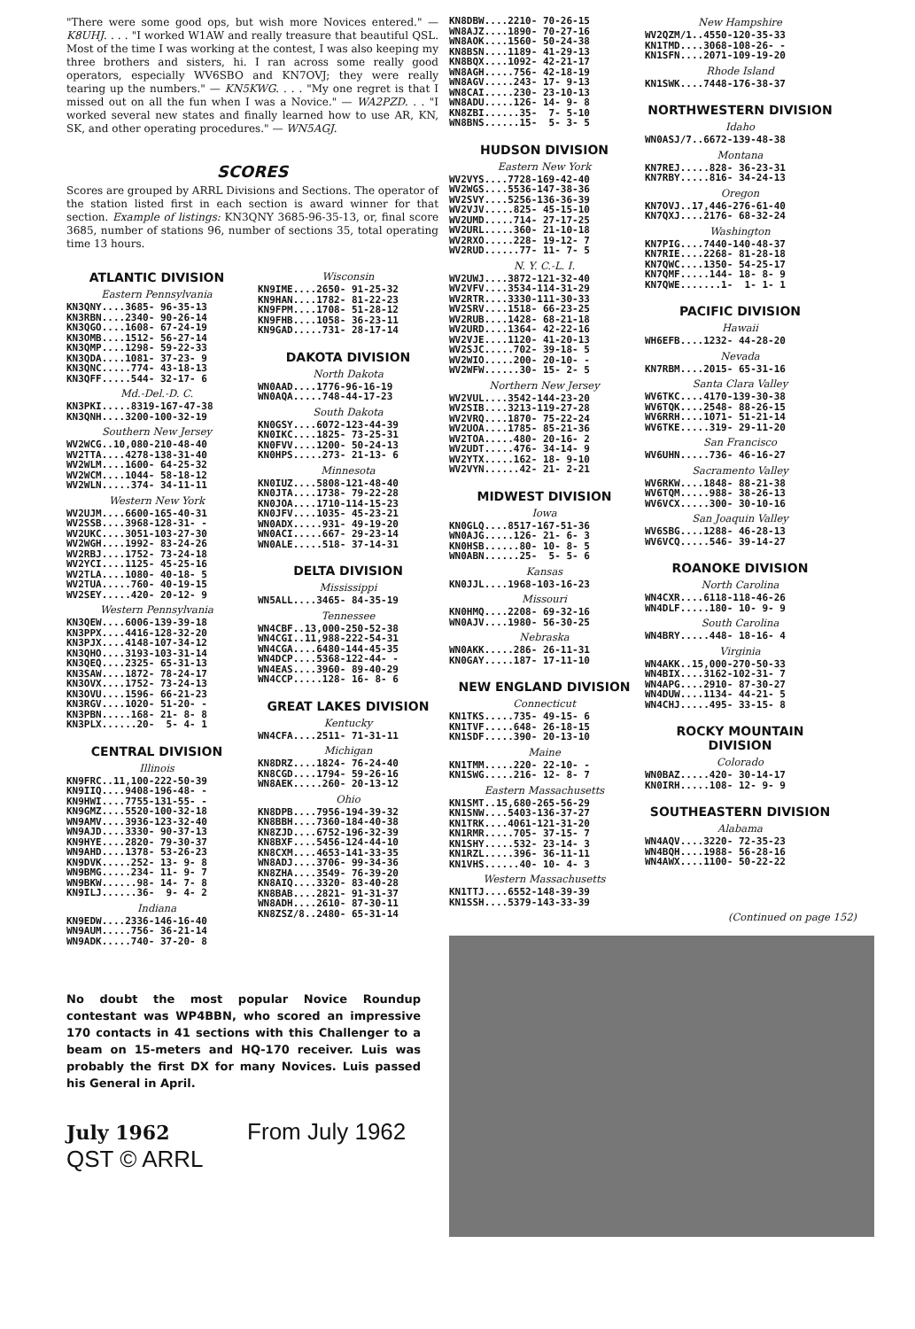"There were some good ops, but wish more Novices entered." — K8UHJ. . . . "I worked W1AW and really treasure that beautiful QSL. Most of the time I was working at the contest, I was also keeping my three brothers and sisters, hi. I ran across some really good operators, especially WV6SBO and KN7OVJ; they were really tearing up the numbers." — KN5KWG. . . . "My one regret is that I missed out on all the fun when I was a Novice." — WA2PZD. . . "I worked several new states and finally learned how to use AR, KN, SK, and other operating procedures." — WN5AGJ.
SCORES
Scores are grouped by ARRL Divisions and Sections. The operator of the station listed first in each section is award winner for that section. Example of listings: KN3QNY 3685-96-35-13, or, final score 3685, number of stations 96, number of sections 35, total operating time 13 hours.
ATLANTIC DIVISION
Eastern Pennsylvania
KN3QNY....3685- 96-35-13 KN3RBN....2340- 90-26-14 KN3QGO....1608- 67-24-19 KN3OMB....1512- 56-27-14 KN3QMP....1298- 59-22-33 KN3QDA....1081- 37-23- 9 KN3QNC.....774- 43-18-13 KN3QFF.....544- 32-17- 6
Md.-Del.-D. C.
KN3PKI.....8319-167-47-38 KN3QNH....3200-100-32-19
Southern New Jersey
WV2WCG..10,080-210-48-40 WV2TTA....4278-138-31-40 WV2WLM....1600- 64-25-32 WV2WCM....1044- 58-18-12 WV2WLN.....374- 34-11-11
Western New York
WV2UJM....6600-165-40-31 WV2SSB....3968-128-31- - WV2UKC....3051-103-27-30 WV2WGH....1992- 83-24-26 WV2RBJ....1752- 73-24-18 WV2YCI....1125- 45-25-16 WV2TLA....1080- 40-18- 5 WV2TUA.....760- 40-19-15 WV2SEY.....420- 20-12- 9
Western Pennsylvania
KN3QEW....6006-139-39-18 KN3PPX....4416-128-32-20 KN3PJX....4148-107-34-12 KN3QHO....3193-103-31-14 KN3QEQ....2325- 65-31-13 KN3SAW....1872- 78-24-17 KN3OVX....1752- 73-24-13 KN3OVU....1596- 66-21-23 KN3RGV....1020- 51-20- - KN3PBN.....168- 21- 8- 8 KN3PLX......20- 5- 4- 1
CENTRAL DIVISION
Illinois
KN9FRC..11,100-222-50-39 KN9IIQ....9408-196-48- - KN9HWI....7755-131-55- - KN9GMZ....5520-100-32-18 WN9AMV....3936-123-32-40 WN9AJD....3330- 90-37-13 KN9HYE....2820- 79-30-37 WN9AHD....1378- 53-26-23 KN9DVK.....252- 13- 9- 8 WN9BMG.....234- 11- 9- 7 WN9BKW......98- 14- 7- 8 KN9ILJ......36- 9- 4- 2
Indiana
KN9EDW....2336-146-16-40 WN9AUM.....756- 36-21-14 WN9ADK.....740- 37-20- 8
Wisconsin
KN9IME....2650- 91-25-32 KN9HAN....1782- 81-22-23 KN9FPM....1708- 51-28-12 KN9FHB....1058- 36-23-11 KN9GAD.....731- 28-17-14
DAKOTA DIVISION
North Dakota
WN0AAD....1776-96-16-19 WN0AQA.....748-44-17-23
South Dakota
KN0GSY....6072-123-44-39 KN0IKC....1825- 73-25-31 KN0FVV....1200- 50-24-13 KN0HPS.....273- 21-13- 6
Minnesota
KN0IUZ....5808-121-48-40 KN0JTA....1738- 79-22-28 KN0JOA....1710-114-15-23 KN0JFV....1035- 45-23-21 WN0ADX.....931- 49-19-20 WN0ACI.....667- 29-23-14 WN0ALE.....518- 37-14-31
DELTA DIVISION
Mississippi
WN5ALL....3465- 84-35-19
Tennessee
WN4CBF..13,000-250-52-38 WN4CGI..11,988-222-54-31 WN4CGA....6480-144-45-35 WN4DCP....5368-122-44- - WN4EAS....3960- 89-40-29 WN4CCP.....128- 16- 8- 6
GREAT LAKES DIVISION
Kentucky
WN4CFA....2511- 71-31-11
Michigan
KN8DRZ....1824- 76-24-40 KN8CGD....1794- 59-26-16 WN8AEK.....260- 20-13-12
Ohio
KN8DPB....7956-194-39-32 KN8BBH....7360-184-40-38 KN8ZJD....6752-196-32-39 KN8BXF....5456-124-44-10 KN8CXM....4653-141-33-35 WN8ADJ....3706- 99-34-36 KN8ZHA....3549- 76-39-20 KN8AIQ....3320- 83-40-28 KN8BAB....2821- 91-31-37 WN8ADH....2610- 87-30-11 KN8ZSZ/8..2480- 65-31-14
No doubt the most popular Novice Roundup contestant was WP4BBN, who scored an impressive 170 contacts in 41 sections with this Challenger to a beam on 15-meters and HQ-170 receiver. Luis was probably the first DX for many Novices. Luis passed his General in April.
July 1962 From July 1962 QST © ARRL
KN8DBW....2210- 70-26-15 WN8AJZ....1890- 70-27-16 WN8AOK....1560- 50-24-38 KN8BSN....1189- 41-29-13 KN8BQX....1092- 42-21-17 WN8AGH.....756- 42-18-19 WN8AGV.....243- 17- 9-13 WN8CAI.....230- 23-10-13 WN8ADU.....126- 14- 9- 8 KN8ZBI......35- 7- 5-10 WN8BNS......15- 5- 3- 5
HUDSON DIVISION
Eastern New York
WV2VYS....7728-169-42-40 WV2WGS....5536-147-38-36 WV2SVY....5256-136-36-39 WV2VJV.....825- 45-15-10 WV2UMD.....714- 27-17-25 WV2URL.....360- 21-10-18 WV2RXO.....228- 19-12- 7 WV2RUD......77- 11- 7- 5
N. Y. C.-L. I.
WV2UWJ....3872-121-32-40 WV2VFV....3534-114-31-29 WV2RTR....3330-111-30-33 WV2SRV....1518- 66-23-25 WV2RUB....1428- 68-21-18 WV2URD....1364- 42-22-16 WV2VJE....1120- 41-20-13 WV2SJC.....702- 39-18- 5 WV2WIO.....200- 20-10- - WV2WFW......30- 15- 2- 5
Northern New Jersey
WV2VUL....3542-144-23-20 WV2SIB....3213-119-27-28 WV2VRQ....1870- 75-22-24 WV2UOA....1785- 85-21-36 WV2TOA.....480- 20-16- 2 WV2UDT.....476- 34-14- 9 WV2YTX.....162- 18- 9-10 WV2VYN......42- 21- 2-21
MIDWEST DIVISION
Iowa
KN0GLQ....8517-167-51-36 WN0AJG.....126- 21- 6- 3 KN0HSB......80- 10- 8- 5 WN0ABN......25- 5- 5- 6
Kansas
KN0JJL....1968-103-16-23
Missouri
KN0HMQ....2208- 69-32-16 WN0AJV....1980- 56-30-25
Nebraska
WN0AKK.....286- 26-11-31 KN0GAY.....187- 17-11-10
NEW ENGLAND DIVISION
Connecticut
KN1TKS.....735- 49-15- 6 KN1TVF.....648- 26-18-15 KN1SDF.....390- 20-13-10
Maine
KN1TMM.....220- 22-10- - KN1SWG.....216- 12- 8- 7
Eastern Massachusetts
KN1SMT..15,680-265-56-29 KN1SNW....5403-136-37-27 KN1TRK....4061-121-31-20 KN1RMR.....705- 37-15- 7 KN1SHY.....532- 23-14- 3 KN1RZL.....396- 36-11-11 KN1VHS......40- 10- 4- 3
Western Massachusetts
KN1TTJ....6552-148-39-39 KN1SSH....5379-143-33-39
New Hampshire
WV2QZM/1..4550-120-35-33 KN1TMD....3068-108-26- - KN1SFN....2071-109-19-20
Rhode Island
KN1SWK....7448-176-38-37
NORTHWESTERN DIVISION
Idaho
WN0ASJ/7..6672-139-48-38
Montana
KN7REJ.....828- 36-23-31 KN7RBY.....816- 34-24-13
Oregon
KN7OVJ..17,446-276-61-40 KN7QXJ....2176- 68-32-24
Washington
KN7PIG....7440-140-48-37 KN7RIE....2268- 81-28-18 KN7QWC....1350- 54-25-17 KN7QMF.....144- 18- 8- 9 KN7QWE.......1- 1- 1- 1
PACIFIC DIVISION
Hawaii
WH6EFB....1232- 44-28-20
Nevada
KN7RBM....2015- 65-31-16
Santa Clara Valley
WV6TKC....4170-139-30-38 WV6TQK....2548- 88-26-15 WV6RRH....1071- 51-21-14 WV6TKE.....319- 29-11-20
San Francisco
WV6UHN.....736- 46-16-27
Sacramento Valley
WV6RKW....1848- 88-21-38 WV6TQM.....988- 38-26-13 WV6VCX.....300- 30-10-16
San Joaquin Valley
WV6SBG....1288- 46-28-13 WV6VCQ.....546- 39-14-27
ROANOKE DIVISION
North Carolina
WN4CXR....6118-118-46-26 WN4DLF.....180- 10- 9- 9
South Carolina
WN4BRY.....448- 18-16- 4
Virginia
WN4AKK..15,000-270-50-33 WN4BIX....3162-102-31- 7 WN4APG....2910- 87-30-27 WN4DUW....1134- 44-21- 5 WN4CHJ.....495- 33-15- 8
ROCKY MOUNTAIN DIVISION
Colorado
WN0BAZ.....420- 30-14-17 KN0IRH.....108- 12- 9- 9
SOUTHEASTERN DIVISION
Alabama
WN4AQV....3220- 72-35-23 WN4BQH....1988- 56-28-16 WN4AWX....1100- 50-22-22
(Continued on page 152)